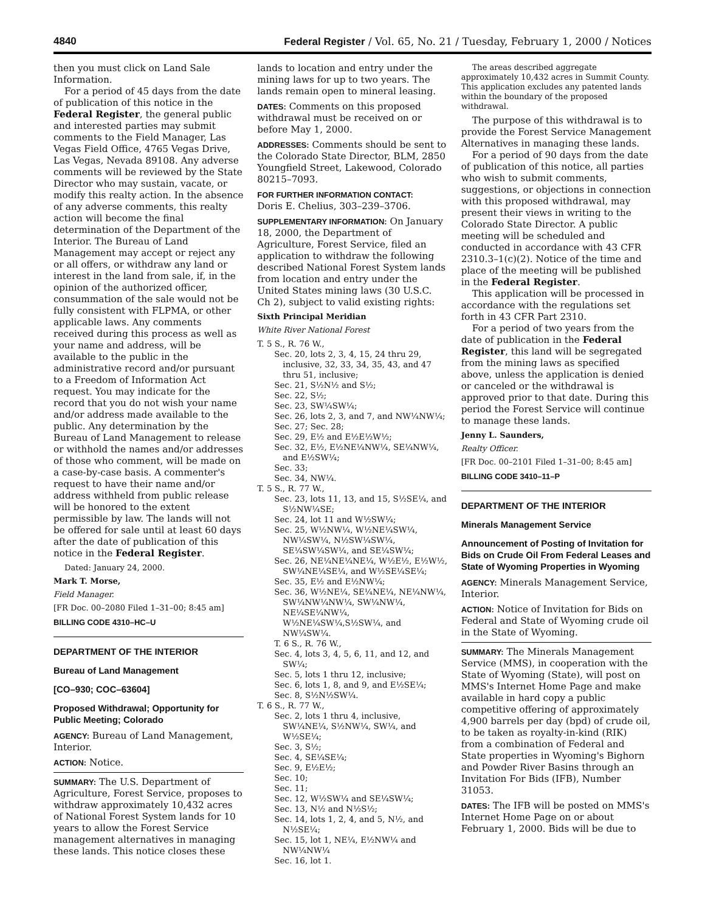4840 Federal Register / Vol. 65, No. 21 / Tuesday, February 1, 2000 / Notices
then you must click on Land Sale Information.
For a period of 45 days from the date of publication of this notice in the Federal Register, the general public and interested parties may submit comments to the Field Manager, Las Vegas Field Office, 4765 Vegas Drive, Las Vegas, Nevada 89108. Any adverse comments will be reviewed by the State Director who may sustain, vacate, or modify this realty action. In the absence of any adverse comments, this realty action will become the final determination of the Department of the Interior. The Bureau of Land Management may accept or reject any or all offers, or withdraw any land or interest in the land from sale, if, in the opinion of the authorized officer, consummation of the sale would not be fully consistent with FLPMA, or other applicable laws. Any comments received during this process as well as your name and address, will be available to the public in the administrative record and/or pursuant to a Freedom of Information Act request. You may indicate for the record that you do not wish your name and/or address made available to the public. Any determination by the Bureau of Land Management to release or withhold the names and/or addresses of those who comment, will be made on a case-by-case basis. A commenter's request to have their name and/or address withheld from public release will be honored to the extent permissible by law. The lands will not be offered for sale until at least 60 days after the date of publication of this notice in the Federal Register.
Dated: January 24, 2000.
Mark T. Morse,
Field Manager.
[FR Doc. 00–2080 Filed 1–31–00; 8:45 am]
BILLING CODE 4310–HC–U
DEPARTMENT OF THE INTERIOR
Bureau of Land Management
[CO–930; COC–63604]
Proposed Withdrawal; Opportunity for Public Meeting; Colorado
AGENCY: Bureau of Land Management, Interior.
ACTION: Notice.
SUMMARY: The U.S. Department of Agriculture, Forest Service, proposes to withdraw approximately 10,432 acres of National Forest System lands for 10 years to allow the Forest Service management alternatives in managing these lands. This notice closes these
lands to location and entry under the mining laws for up to two years. The lands remain open to mineral leasing.
DATES: Comments on this proposed withdrawal must be received on or before May 1, 2000.
ADDRESSES: Comments should be sent to the Colorado State Director, BLM, 2850 Youngfield Street, Lakewood, Colorado 80215–7093.
FOR FURTHER INFORMATION CONTACT:
Doris E. Chelius, 303–239–3706.
SUPPLEMENTARY INFORMATION: On January 18, 2000, the Department of Agriculture, Forest Service, filed an application to withdraw the following described National Forest System lands from location and entry under the United States mining laws (30 U.S.C. Ch 2), subject to valid existing rights:
Sixth Principal Meridian
White River National Forest
T. 5 S., R. 76 W.,
Sec. 20, lots 2, 3, 4, 15, 24 thru 29, inclusive, 32, 33, 34, 35, 43, and 47 thru 51, inclusive;
Sec. 21, S½N½ and S½;
Sec. 22, S½;
Sec. 23, SW¼SW¼;
Sec. 26, lots 2, 3, and 7, and NW¼NW¼;
Sec. 27; Sec. 28;
Sec. 29, E½ and E½E½W½;
Sec. 32, E½, E½NE¼NW¼, SE¼NW¼, and E½SW¼;
Sec. 33;
Sec. 34, NW¼.
T. 5 S., R. 77 W.,
Sec. 23, lots 11, 13, and 15, S½SE¼, and S½NW¼SE;
Sec. 24, lot 11 and W½SW¼;
Sec. 25, W½NW¼, W½NE¼SW¼, NW¼SW¼, N½SW¼SW¼, SE¼SW¼SW¼, and SE¼SW¼;
Sec. 26, NE¼NE¼NE¼, W½E½, E½W½, SW¼NE¼SE¼, and W½SE¼SE¼;
Sec. 35, E½ and E½NW¼;
Sec. 36, W½NE¼, SE¼NE¼, NE¼NW¼, SW¼NW¼NW¼, SW¼NW¼, NE¼SE¼NW¼, W½NE¼SW¼,S½SW¼, and NW¼SW¼.
T. 6 S., R. 76 W.,
Sec. 4, lots 3, 4, 5, 6, 11, and 12, and SW¼;
Sec. 5, lots 1 thru 12, inclusive;
Sec. 6, lots 1, 8, and 9, and E½SE¼;
Sec. 8, S½N½SW¼.
T. 6 S., R. 77 W.,
Sec. 2, lots 1 thru 4, inclusive, SW¼NE¼, S½NW¼, SW¼, and W½SE¼;
Sec. 3, S½;
Sec. 4, SE¼SE¼;
Sec. 9, E½E½;
Sec. 10;
Sec. 11;
Sec. 12, W½SW¼ and SE¼SW¼;
Sec. 13, N½ and N½S½;
Sec. 14, lots 1, 2, 4, and 5, N½, and N½SE¼;
Sec. 15, lot 1, NE¼, E½NW¼ and NW¼NW¼
Sec. 16, lot 1.
The areas described aggregate approximately 10,432 acres in Summit County. This application excludes any patented lands within the boundary of the proposed withdrawal.
The purpose of this withdrawal is to provide the Forest Service Management Alternatives in managing these lands.
For a period of 90 days from the date of publication of this notice, all parties who wish to submit comments, suggestions, or objections in connection with this proposed withdrawal, may present their views in writing to the Colorado State Director. A public meeting will be scheduled and conducted in accordance with 43 CFR 2310.3–1(c)(2). Notice of the time and place of the meeting will be published in the Federal Register.
This application will be processed in accordance with the regulations set forth in 43 CFR Part 2310.
For a period of two years from the date of publication in the Federal Register, this land will be segregated from the mining laws as specified above, unless the application is denied or canceled or the withdrawal is approved prior to that date. During this period the Forest Service will continue to manage these lands.
Jenny L. Saunders,
Realty Officer.
[FR Doc. 00–2101 Filed 1–31–00; 8:45 am]
BILLING CODE 3410–11–P
DEPARTMENT OF THE INTERIOR
Minerals Management Service
Announcement of Posting of Invitation for Bids on Crude Oil From Federal Leases and State of Wyoming Properties in Wyoming
AGENCY: Minerals Management Service, Interior.
ACTION: Notice of Invitation for Bids on Federal and State of Wyoming crude oil in the State of Wyoming.
SUMMARY: The Minerals Management Service (MMS), in cooperation with the State of Wyoming (State), will post on MMS's Internet Home Page and make available in hard copy a public competitive offering of approximately 4,900 barrels per day (bpd) of crude oil, to be taken as royalty-in-kind (RIK) from a combination of Federal and State properties in Wyoming's Bighorn and Powder River Basins through an Invitation For Bids (IFB), Number 31053.
DATES: The IFB will be posted on MMS's Internet Home Page on or about February 1, 2000. Bids will be due to